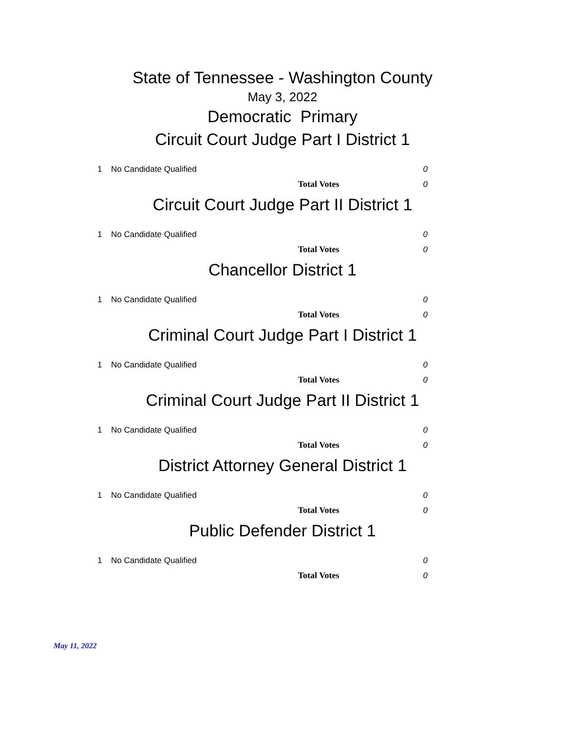State of Tennessee - Washington County
May 3, 2022
Democratic Primary
Circuit Court Judge Part I District 1
| 1 | No Candidate Qualified | 0 |
| | Total Votes | 0 |
Circuit Court Judge Part II District 1
| 1 | No Candidate Qualified | 0 |
| | Total Votes | 0 |
Chancellor District 1
| 1 | No Candidate Qualified | 0 |
| | Total Votes | 0 |
Criminal Court Judge Part I District 1
| 1 | No Candidate Qualified | 0 |
| | Total Votes | 0 |
Criminal Court Judge Part II District 1
| 1 | No Candidate Qualified | 0 |
| | Total Votes | 0 |
District Attorney General District 1
| 1 | No Candidate Qualified | 0 |
| | Total Votes | 0 |
Public Defender District 1
| 1 | No Candidate Qualified | 0 |
| | Total Votes | 0 |
May 11, 2022